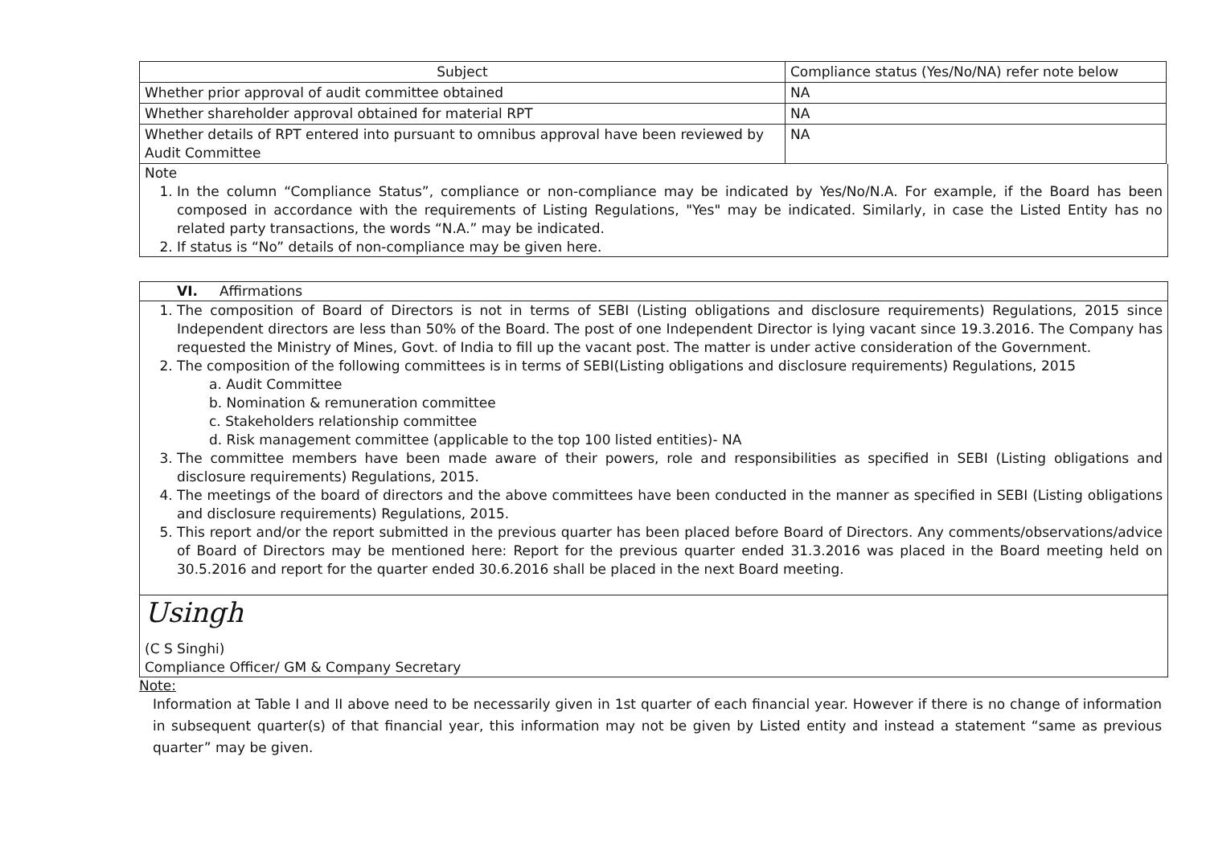| Subject | Compliance status (Yes/No/NA) refer note below |
| --- | --- |
| Whether prior approval of audit committee obtained | NA |
| Whether shareholder approval obtained for material RPT | NA |
| Whether details of RPT entered into pursuant to omnibus approval have been reviewed by Audit Committee | NA |
Note
1. In the column “Compliance Status”, compliance or non-compliance may be indicated by Yes/No/N.A. For example, if the Board has been composed in accordance with the requirements of Listing Regulations, "Yes" may be indicated. Similarly, in case the Listed Entity has no related party transactions, the words “N.A.” may be indicated.
2. If status is “No” details of non-compliance may be given here.
VI. Affirmations
1. The composition of Board of Directors is not in terms of SEBI (Listing obligations and disclosure requirements) Regulations, 2015 since Independent directors are less than 50% of the Board. The post of one Independent Director is lying vacant since 19.3.2016. The Company has requested the Ministry of Mines, Govt. of India to fill up the vacant post. The matter is under active consideration of the Government.
2. The composition of the following committees is in terms of SEBI(Listing obligations and disclosure requirements) Regulations, 2015
a. Audit Committee
b. Nomination & remuneration committee
c. Stakeholders relationship committee
d. Risk management committee (applicable to the top 100 listed entities)- NA
3. The committee members have been made aware of their powers, role and responsibilities as specified in SEBI (Listing obligations and disclosure requirements) Regulations, 2015.
4. The meetings of the board of directors and the above committees have been conducted in the manner as specified in SEBI (Listing obligations and disclosure requirements) Regulations, 2015.
5. This report and/or the report submitted in the previous quarter has been placed before Board of Directors. Any comments/observations/advice of Board of Directors may be mentioned here: Report for the previous quarter ended 31.3.2016 was placed in the Board meeting held on 30.5.2016 and report for the quarter ended 30.6.2016 shall be placed in the next Board meeting.
Usingh
(C S Singhi)
Compliance Officer/ GM & Company Secretary
Note:
Information at Table I and II above need to be necessarily given in 1st quarter of each financial year. However if there is no change of information in subsequent quarter(s) of that financial year, this information may not be given by Listed entity and instead a statement “same as previous quarter” may be given.